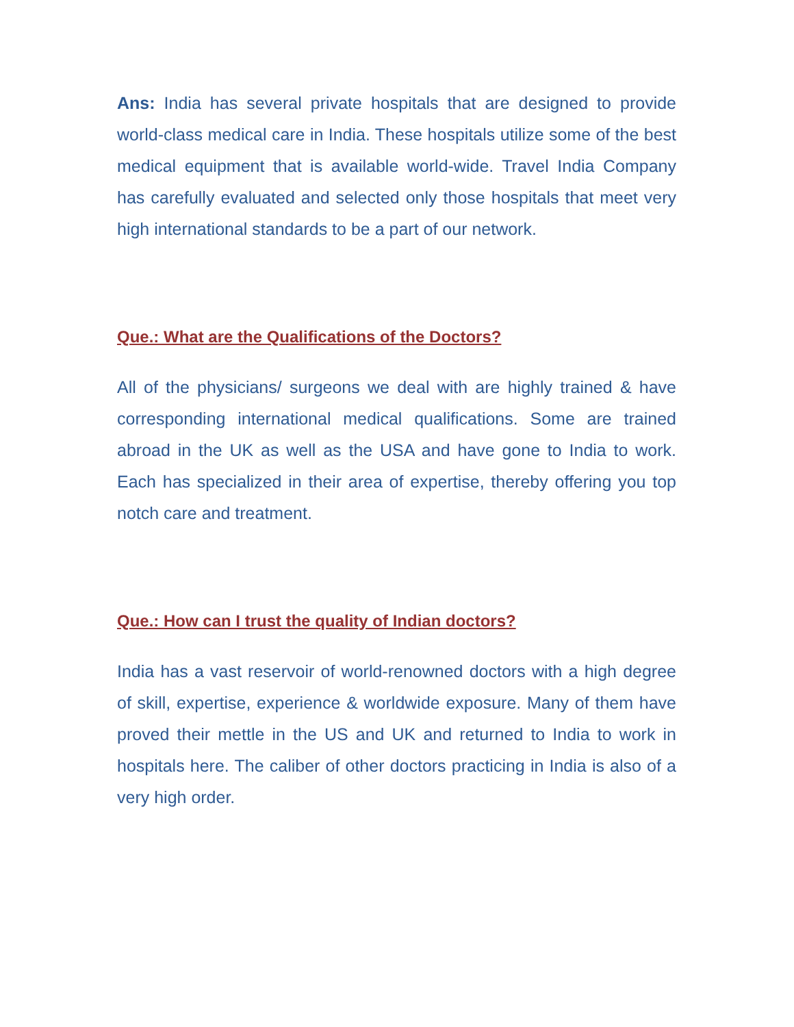Ans: India has several private hospitals that are designed to provide world-class medical care in India. These hospitals utilize some of the best medical equipment that is available world-wide. Travel India Company has carefully evaluated and selected only those hospitals that meet very high international standards to be a part of our network.
Que.: What are the Qualifications of the Doctors?
All of the physicians/ surgeons we deal with are highly trained & have corresponding international medical qualifications. Some are trained abroad in the UK as well as the USA and have gone to India to work. Each has specialized in their area of expertise, thereby offering you top notch care and treatment.
Que.: How can I trust the quality of Indian doctors?
India has a vast reservoir of world-renowned doctors with a high degree of skill, expertise, experience & worldwide exposure. Many of them have proved their mettle in the US and UK and returned to India to work in hospitals here. The caliber of other doctors practicing in India is also of a very high order.